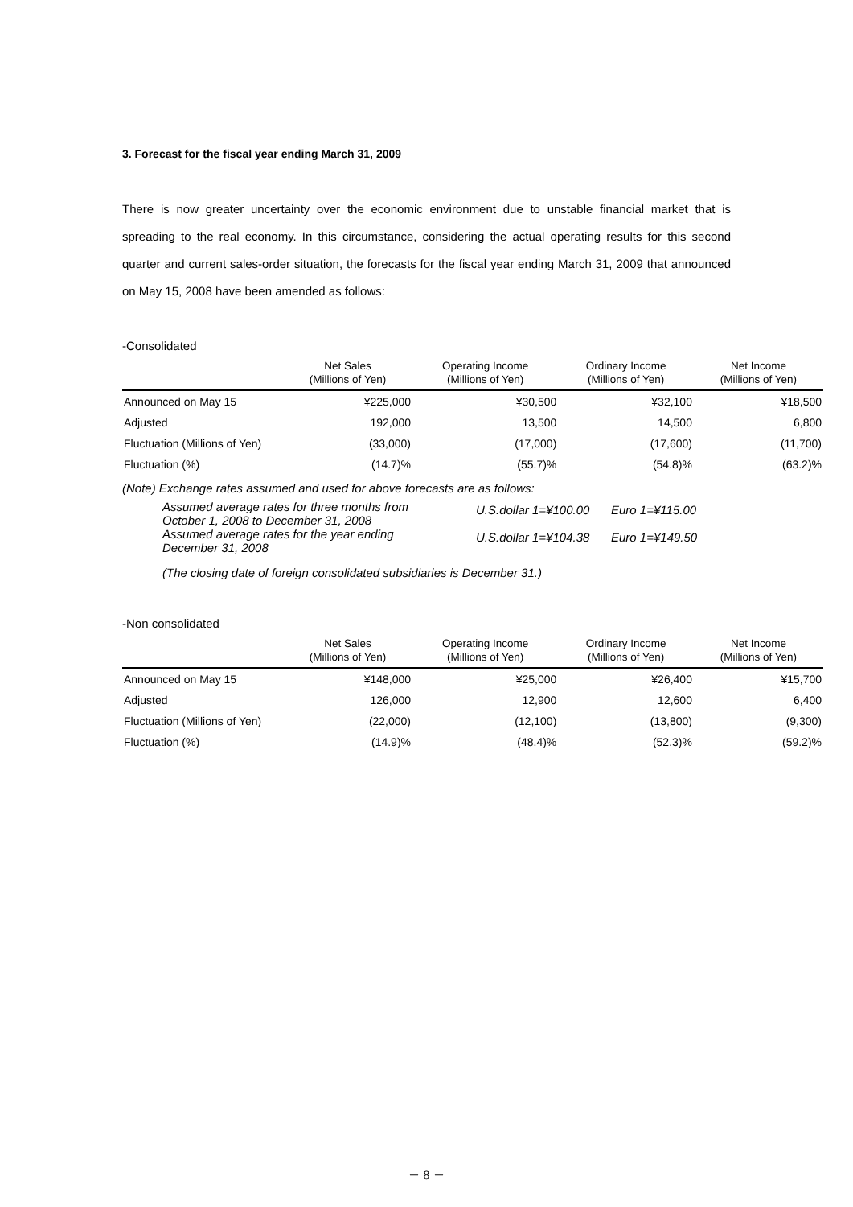3. Forecast for the fiscal year ending March 31, 2009
There is now greater uncertainty over the economic environment due to unstable financial market that is spreading to the real economy. In this circumstance, considering the actual operating results for this second quarter and current sales-order situation, the forecasts for the fiscal year ending March 31, 2009 that announced on May 15, 2008 have been amended as follows:
-Consolidated
| | Net Sales (Millions of Yen) | Operating Income (Millions of Yen) | Ordinary Income (Millions of Yen) | Net Income (Millions of Yen) |
| --- | --- | --- | --- | --- |
| Announced on May 15 | ¥225,000 | ¥30,500 | ¥32,100 | ¥18,500 |
| Adjusted | 192,000 | 13,500 | 14,500 | 6,800 |
| Fluctuation (Millions of Yen) | (33,000) | (17,000) | (17,600) | (11,700) |
| Fluctuation (%) | (14.7)% | (55.7)% | (54.8)% | (63.2)% |
(Note) Exchange rates assumed and used for above forecasts are as follows:
Assumed average rates for three months from
October 1, 2008 to December 31, 2008 U.S.dollar 1=¥100.00 Euro 1=¥115.00
Assumed average rates for the year ending
December 31, 2008 U.S.dollar 1=¥104.38 Euro 1=¥149.50
(The closing date of foreign consolidated subsidiaries is December 31.)
-Non consolidated
| | Net Sales (Millions of Yen) | Operating Income (Millions of Yen) | Ordinary Income (Millions of Yen) | Net Income (Millions of Yen) |
| --- | --- | --- | --- | --- |
| Announced on May 15 | ¥148,000 | ¥25,000 | ¥26,400 | ¥15,700 |
| Adjusted | 126,000 | 12,900 | 12,600 | 6,400 |
| Fluctuation (Millions of Yen) | (22,000) | (12,100) | (13,800) | (9,300) |
| Fluctuation (%) | (14.9)% | (48.4)% | (52.3)% | (59.2)% |
－ 8 －